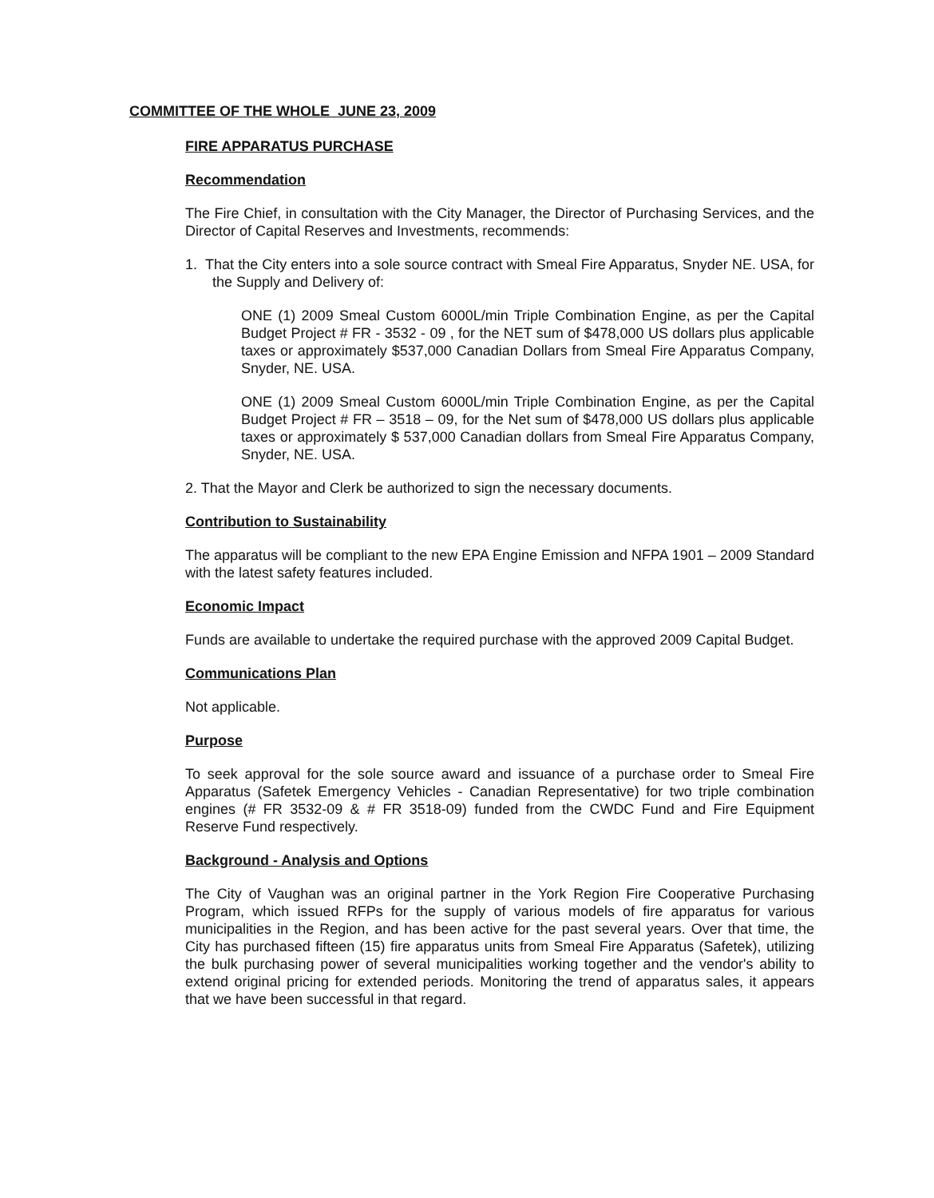COMMITTEE OF THE WHOLE JUNE 23, 2009
FIRE APPARATUS PURCHASE
Recommendation
The Fire Chief, in consultation with the City Manager, the Director of Purchasing Services, and the Director of Capital Reserves and Investments, recommends:
1. That the City enters into a sole source contract with Smeal Fire Apparatus, Snyder NE. USA, for the Supply and Delivery of:
ONE (1) 2009 Smeal Custom 6000L/min Triple Combination Engine, as per the Capital Budget Project # FR - 3532 - 09 , for the NET sum of $478,000 US dollars plus applicable taxes or approximately $537,000 Canadian Dollars from Smeal Fire Apparatus Company, Snyder, NE. USA.
ONE (1) 2009 Smeal Custom 6000L/min Triple Combination Engine, as per the Capital Budget Project # FR – 3518 – 09, for the Net sum of $478,000 US dollars plus applicable taxes or approximately $ 537,000 Canadian dollars from Smeal Fire Apparatus Company, Snyder, NE. USA.
2. That the Mayor and Clerk be authorized to sign the necessary documents.
Contribution to Sustainability
The apparatus will be compliant to the new EPA Engine Emission and NFPA 1901 – 2009 Standard with the latest safety features included.
Economic Impact
Funds are available to undertake the required purchase with the approved 2009 Capital Budget.
Communications Plan
Not applicable.
Purpose
To seek approval for the sole source award and issuance of a purchase order to Smeal Fire Apparatus (Safetek Emergency Vehicles - Canadian Representative) for two triple combination engines (# FR 3532-09 & # FR 3518-09) funded from the CWDC Fund and Fire Equipment Reserve Fund respectively.
Background - Analysis and Options
The City of Vaughan was an original partner in the York Region Fire Cooperative Purchasing Program, which issued RFPs for the supply of various models of fire apparatus for various municipalities in the Region, and has been active for the past several years. Over that time, the City has purchased fifteen (15) fire apparatus units from Smeal Fire Apparatus (Safetek), utilizing the bulk purchasing power of several municipalities working together and the vendor's ability to extend original pricing for extended periods. Monitoring the trend of apparatus sales, it appears that we have been successful in that regard.